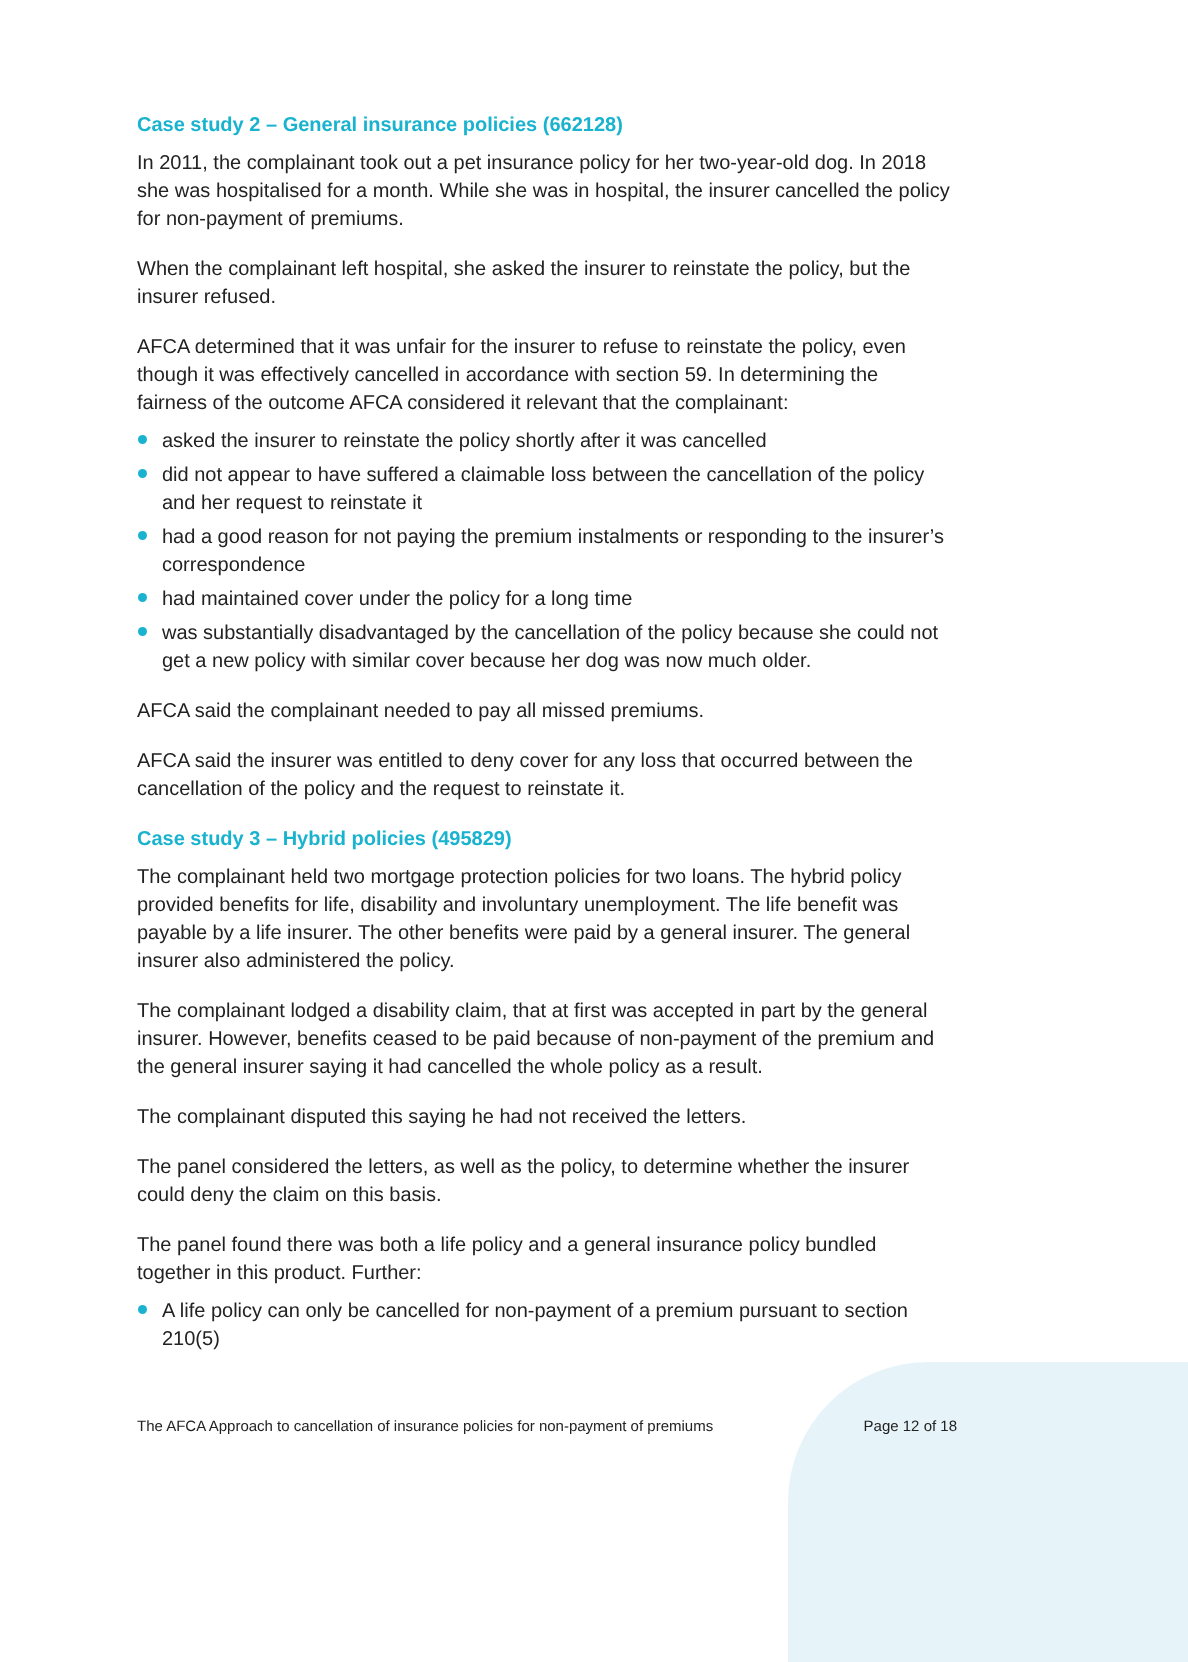Case study 2 – General insurance policies (662128)
In 2011, the complainant took out a pet insurance policy for her two-year-old dog. In 2018 she was hospitalised for a month. While she was in hospital, the insurer cancelled the policy for non-payment of premiums.
When the complainant left hospital, she asked the insurer to reinstate the policy, but the insurer refused.
AFCA determined that it was unfair for the insurer to refuse to reinstate the policy, even though it was effectively cancelled in accordance with section 59. In determining the fairness of the outcome AFCA considered it relevant that the complainant:
asked the insurer to reinstate the policy shortly after it was cancelled
did not appear to have suffered a claimable loss between the cancellation of the policy and her request to reinstate it
had a good reason for not paying the premium instalments or responding to the insurer’s correspondence
had maintained cover under the policy for a long time
was substantially disadvantaged by the cancellation of the policy because she could not get a new policy with similar cover because her dog was now much older.
AFCA said the complainant needed to pay all missed premiums.
AFCA said the insurer was entitled to deny cover for any loss that occurred between the cancellation of the policy and the request to reinstate it.
Case study 3 – Hybrid policies (495829)
The complainant held two mortgage protection policies for two loans. The hybrid policy provided benefits for life, disability and involuntary unemployment. The life benefit was payable by a life insurer. The other benefits were paid by a general insurer. The general insurer also administered the policy.
The complainant lodged a disability claim, that at first was accepted in part by the general insurer. However, benefits ceased to be paid because of non-payment of the premium and the general insurer saying it had cancelled the whole policy as a result.
The complainant disputed this saying he had not received the letters.
The panel considered the letters, as well as the policy, to determine whether the insurer could deny the claim on this basis.
The panel found there was both a life policy and a general insurance policy bundled together in this product. Further:
A life policy can only be cancelled for non-payment of a premium pursuant to section 210(5)
The AFCA Approach to cancellation of insurance policies for non-payment of premiums Page 12 of 18